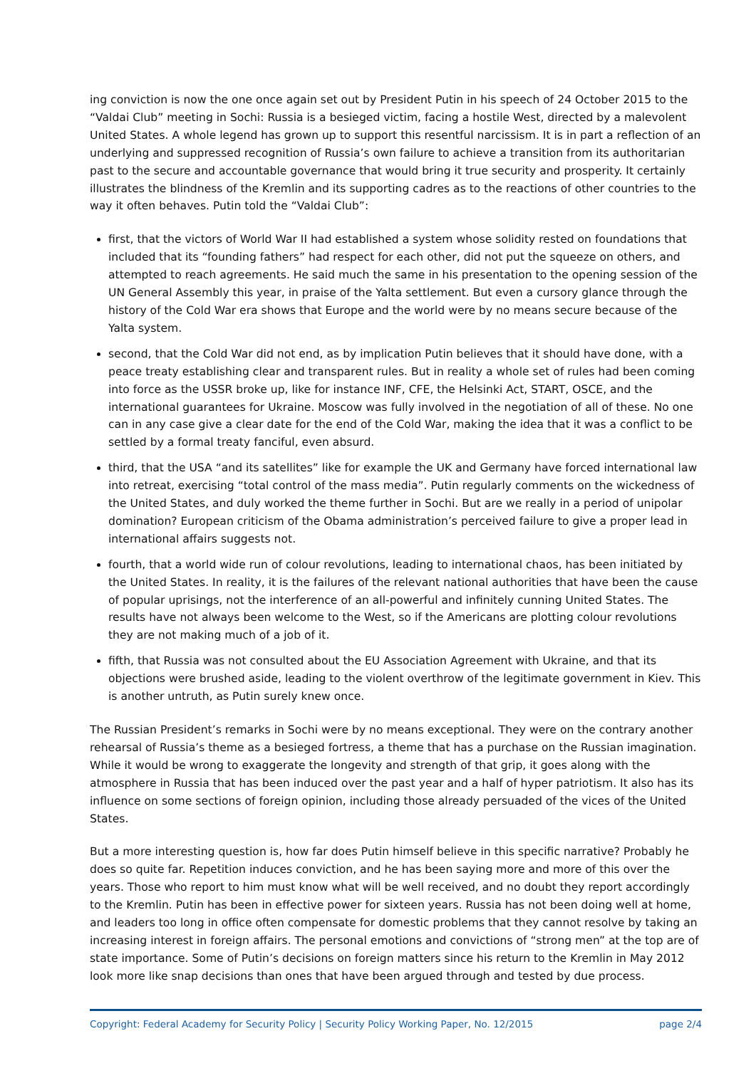ing conviction is now the one once again set out by President Putin in his speech of 24 October 2015 to the “Valdai Club” meeting in Sochi: Russia is a besieged victim, facing a hostile West, directed by a malevolent United States. A whole legend has grown up to support this resentful narcissism. It is in part a reflection of an underlying and suppressed recognition of Russia’s own failure to achieve a transition from its authoritarian past to the secure and accountable governance that would bring it true security and prosperity. It certainly illustrates the blindness of the Kremlin and its supporting cadres as to the reactions of other countries to the way it often behaves. Putin told the “Valdai Club”:
first, that the victors of World War II had established a system whose solidity rested on foundations that included that its “founding fathers” had respect for each other, did not put the squeeze on others, and attempted to reach agreements. He said much the same in his presentation to the opening session of the UN General Assembly this year, in praise of the Yalta settlement. But even a cursory glance through the history of the Cold War era shows that Europe and the world were by no means secure because of the Yalta system.
second, that the Cold War did not end, as by implication Putin believes that it should have done, with a peace treaty establishing clear and transparent rules. But in reality a whole set of rules had been coming into force as the USSR broke up, like for instance INF, CFE, the Helsinki Act, START, OSCE, and the international guarantees for Ukraine. Moscow was fully involved in the negotiation of all of these. No one can in any case give a clear date for the end of the Cold War, making the idea that it was a conflict to be settled by a formal treaty fanciful, even absurd.
third, that the USA “and its satellites” like for example the UK and Germany have forced international law into retreat, exercising “total control of the mass media”. Putin regularly comments on the wickedness of the United States, and duly worked the theme further in Sochi. But are we really in a period of unipolar domination? European criticism of the Obama administration’s perceived failure to give a proper lead in international affairs suggests not.
fourth, that a world wide run of colour revolutions, leading to international chaos, has been initiated by the United States. In reality, it is the failures of the relevant national authorities that have been the cause of popular uprisings, not the interference of an all-powerful and infinitely cunning United States. The results have not always been welcome to the West, so if the Americans are plotting colour revolutions they are not making much of a job of it.
fifth, that Russia was not consulted about the EU Association Agreement with Ukraine, and that its objections were brushed aside, leading to the violent overthrow of the legitimate government in Kiev. This is another untruth, as Putin surely knew once.
The Russian President’s remarks in Sochi were by no means exceptional. They were on the contrary another rehearsal of Russia’s theme as a besieged fortress, a theme that has a purchase on the Russian imagination. While it would be wrong to exaggerate the longevity and strength of that grip, it goes along with the atmosphere in Russia that has been induced over the past year and a half of hyper patriotism. It also has its influence on some sections of foreign opinion, including those already persuaded of the vices of the United States.
But a more interesting question is, how far does Putin himself believe in this specific narrative? Probably he does so quite far. Repetition induces conviction, and he has been saying more and more of this over the years. Those who report to him must know what will be well received, and no doubt they report accordingly to the Kremlin. Putin has been in effective power for sixteen years. Russia has not been doing well at home, and leaders too long in office often compensate for domestic problems that they cannot resolve by taking an increasing interest in foreign affairs. The personal emotions and convictions of “strong men” at the top are of state importance. Some of Putin’s decisions on foreign matters since his return to the Kremlin in May 2012 look more like snap decisions than ones that have been argued through and tested by due process.
Copyright: Federal Academy for Security Policy | Security Policy Working Paper, No. 12/2015 page 2/4